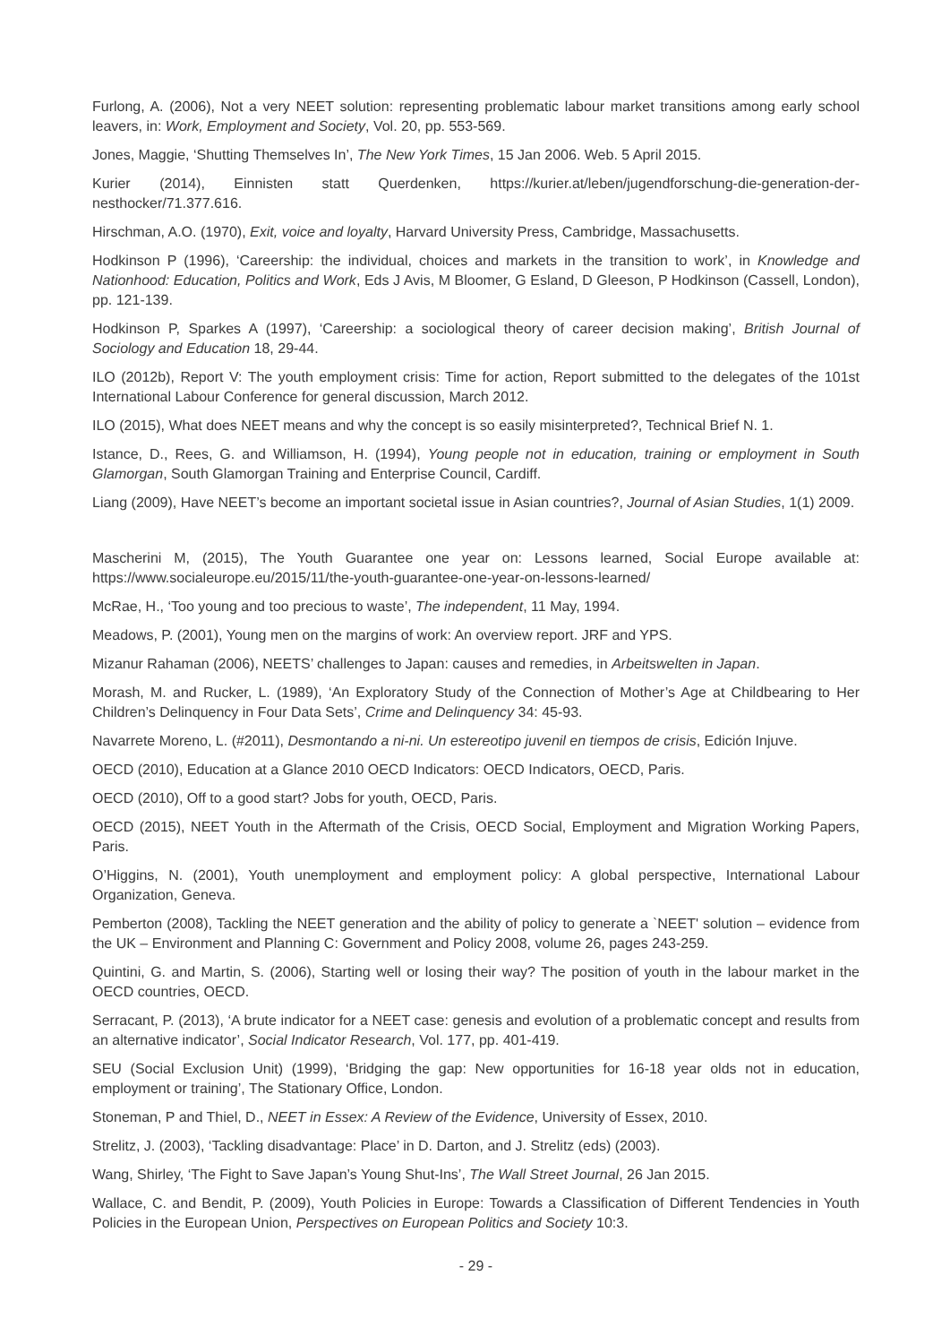Furlong, A. (2006), Not a very NEET solution: representing problematic labour market transitions among early school leavers, in: Work, Employment and Society, Vol. 20, pp. 553-569.
Jones, Maggie, ‘Shutting Themselves In’, The New York Times, 15 Jan 2006. Web. 5 April 2015.
Kurier (2014), Einnisten statt Querdenken, https://kurier.at/leben/jugendforschung-die-generation-der-nesthocker/71.377.616.
Hirschman, A.O. (1970), Exit, voice and loyalty, Harvard University Press, Cambridge, Massachusetts.
Hodkinson P (1996), ‘Careership: the individual, choices and markets in the transition to work’, in Knowledge and Nationhood: Education, Politics and Work, Eds J Avis, M Bloomer, G Esland, D Gleeson, P Hodkinson (Cassell, London), pp. 121-139.
Hodkinson P, Sparkes A (1997), ‘Careership: a sociological theory of career decision making’, British Journal of Sociology and Education 18, 29-44.
ILO (2012b), Report V: The youth employment crisis: Time for action, Report submitted to the delegates of the 101st International Labour Conference for general discussion, March 2012.
ILO (2015), What does NEET means and why the concept is so easily misinterpreted?, Technical Brief N. 1.
Istance, D., Rees, G. and Williamson, H. (1994), Young people not in education, training or employment in South Glamorgan, South Glamorgan Training and Enterprise Council, Cardiff.
Liang (2009), Have NEET’s become an important societal issue in Asian countries?, Journal of Asian Studies, 1(1) 2009.
Mascherini M, (2015), The Youth Guarantee one year on: Lessons learned, Social Europe available at: https://www.socialeurope.eu/2015/11/the-youth-guarantee-one-year-on-lessons-learned/
McRae, H., ‘Too young and too precious to waste’, The independent, 11 May, 1994.
Meadows, P. (2001), Young men on the margins of work: An overview report. JRF and YPS.
Mizanur Rahaman (2006), NEETS’ challenges to Japan: causes and remedies, in Arbeitswelten in Japan.
Morash, M. and Rucker, L. (1989), ‘An Exploratory Study of the Connection of Mother’s Age at Childbearing to Her Children’s Delinquency in Four Data Sets’, Crime and Delinquency 34: 45-93.
Navarrete Moreno, L. (#2011), Desmontando a ni-ni. Un estereotipo juvenil en tiempos de crisis, Edición Injuve.
OECD (2010), Education at a Glance 2010 OECD Indicators: OECD Indicators, OECD, Paris.
OECD (2010), Off to a good start? Jobs for youth, OECD, Paris.
OECD (2015), NEET Youth in the Aftermath of the Crisis, OECD Social, Employment and Migration Working Papers, Paris.
O’Higgins, N. (2001), Youth unemployment and employment policy: A global perspective, International Labour Organization, Geneva.
Pemberton (2008), Tackling the NEET generation and the ability of policy to generate a `NEET' solution – evidence from the UK – Environment and Planning C: Government and Policy 2008, volume 26, pages 243-259.
Quintini, G. and Martin, S. (2006), Starting well or losing their way? The position of youth in the labour market in the OECD countries, OECD.
Serracant, P. (2013), ‘A brute indicator for a NEET case: genesis and evolution of a problematic concept and results from an alternative indicator’, Social Indicator Research, Vol. 177, pp. 401-419.
SEU (Social Exclusion Unit) (1999), ‘Bridging the gap: New opportunities for 16-18 year olds not in education, employment or training’, The Stationary Office, London.
Stoneman, P and Thiel, D., NEET in Essex: A Review of the Evidence, University of Essex, 2010.
Strelitz, J. (2003), ‘Tackling disadvantage: Place’ in D. Darton, and J. Strelitz (eds) (2003).
Wang, Shirley, ‘The Fight to Save Japan’s Young Shut-Ins’, The Wall Street Journal, 26 Jan 2015.
Wallace, C. and Bendit, P. (2009), Youth Policies in Europe: Towards a Classification of Different Tendencies in Youth Policies in the European Union, Perspectives on European Politics and Society 10:3.
- 29 -